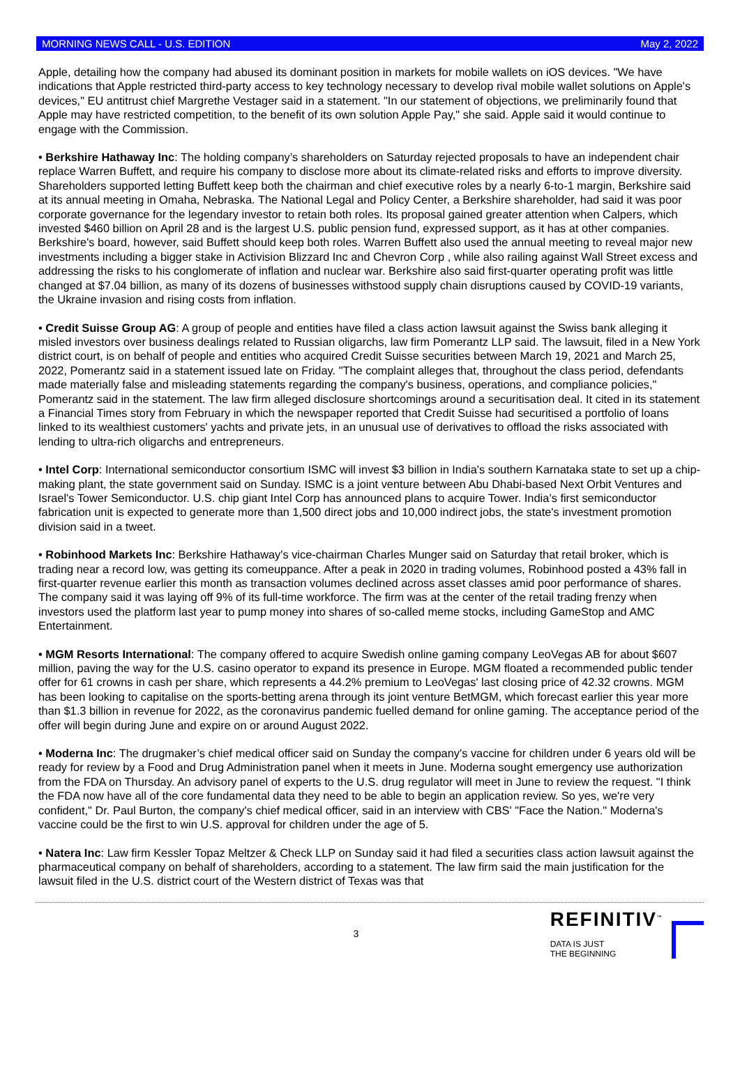MORNING NEWS CALL - U.S. EDITION May 2, 2022
Apple, detailing how the company had abused its dominant position in markets for mobile wallets on iOS devices. "We have indications that Apple restricted third-party access to key technology necessary to develop rival mobile wallet solutions on Apple's devices," EU antitrust chief Margrethe Vestager said in a statement. "In our statement of objections, we preliminarily found that Apple may have restricted competition, to the benefit of its own solution Apple Pay," she said. Apple said it would continue to engage with the Commission.
• Berkshire Hathaway Inc: The holding company’s shareholders on Saturday rejected proposals to have an independent chair replace Warren Buffett, and require his company to disclose more about its climate-related risks and efforts to improve diversity. Shareholders supported letting Buffett keep both the chairman and chief executive roles by a nearly 6-to-1 margin, Berkshire said at its annual meeting in Omaha, Nebraska. The National Legal and Policy Center, a Berkshire shareholder, had said it was poor corporate governance for the legendary investor to retain both roles. Its proposal gained greater attention when Calpers, which invested $460 billion on April 28 and is the largest U.S. public pension fund, expressed support, as it has at other companies. Berkshire's board, however, said Buffett should keep both roles. Warren Buffett also used the annual meeting to reveal major new investments including a bigger stake in Activision Blizzard Inc and Chevron Corp , while also railing against Wall Street excess and addressing the risks to his conglomerate of inflation and nuclear war. Berkshire also said first-quarter operating profit was little changed at $7.04 billion, as many of its dozens of businesses withstood supply chain disruptions caused by COVID-19 variants, the Ukraine invasion and rising costs from inflation.
• Credit Suisse Group AG: A group of people and entities have filed a class action lawsuit against the Swiss bank alleging it misled investors over business dealings related to Russian oligarchs, law firm Pomerantz LLP said. The lawsuit, filed in a New York district court, is on behalf of people and entities who acquired Credit Suisse securities between March 19, 2021 and March 25, 2022, Pomerantz said in a statement issued late on Friday. "The complaint alleges that, throughout the class period, defendants made materially false and misleading statements regarding the company's business, operations, and compliance policies," Pomerantz said in the statement. The law firm alleged disclosure shortcomings around a securitisation deal. It cited in its statement a Financial Times story from February in which the newspaper reported that Credit Suisse had securitised a portfolio of loans linked to its wealthiest customers' yachts and private jets, in an unusual use of derivatives to offload the risks associated with lending to ultra-rich oligarchs and entrepreneurs.
• Intel Corp: International semiconductor consortium ISMC will invest $3 billion in India's southern Karnataka state to set up a chip-making plant, the state government said on Sunday. ISMC is a joint venture between Abu Dhabi-based Next Orbit Ventures and Israel's Tower Semiconductor. U.S. chip giant Intel Corp has announced plans to acquire Tower. India’s first semiconductor fabrication unit is expected to generate more than 1,500 direct jobs and 10,000 indirect jobs, the state's investment promotion division said in a tweet.
• Robinhood Markets Inc: Berkshire Hathaway's vice-chairman Charles Munger said on Saturday that retail broker, which is trading near a record low, was getting its comeuppance. After a peak in 2020 in trading volumes, Robinhood posted a 43% fall in first-quarter revenue earlier this month as transaction volumes declined across asset classes amid poor performance of shares. The company said it was laying off 9% of its full-time workforce. The firm was at the center of the retail trading frenzy when investors used the platform last year to pump money into shares of so-called meme stocks, including GameStop and AMC Entertainment.
• MGM Resorts International: The company offered to acquire Swedish online gaming company LeoVegas AB for about $607 million, paving the way for the U.S. casino operator to expand its presence in Europe. MGM floated a recommended public tender offer for 61 crowns in cash per share, which represents a 44.2% premium to LeoVegas' last closing price of 42.32 crowns. MGM has been looking to capitalise on the sports-betting arena through its joint venture BetMGM, which forecast earlier this year more than $1.3 billion in revenue for 2022, as the coronavirus pandemic fuelled demand for online gaming. The acceptance period of the offer will begin during June and expire on or around August 2022.
• Moderna Inc: The drugmaker’s chief medical officer said on Sunday the company's vaccine for children under 6 years old will be ready for review by a Food and Drug Administration panel when it meets in June. Moderna sought emergency use authorization from the FDA on Thursday. An advisory panel of experts to the U.S. drug regulator will meet in June to review the request. "I think the FDA now have all of the core fundamental data they need to be able to begin an application review. So yes, we're very confident," Dr. Paul Burton, the company's chief medical officer, said in an interview with CBS' "Face the Nation." Moderna's vaccine could be the first to win U.S. approval for children under the age of 5.
• Natera Inc: Law firm Kessler Topaz Meltzer & Check LLP on Sunday said it had filed a securities class action lawsuit against the pharmaceutical company on behalf of shareholders, according to a statement. The law firm said the main justification for the lawsuit filed in the U.S. district court of the Western district of Texas was that
3
REFINITIV<sup>™</sup>
DATA IS JUST
THE BEGINNING